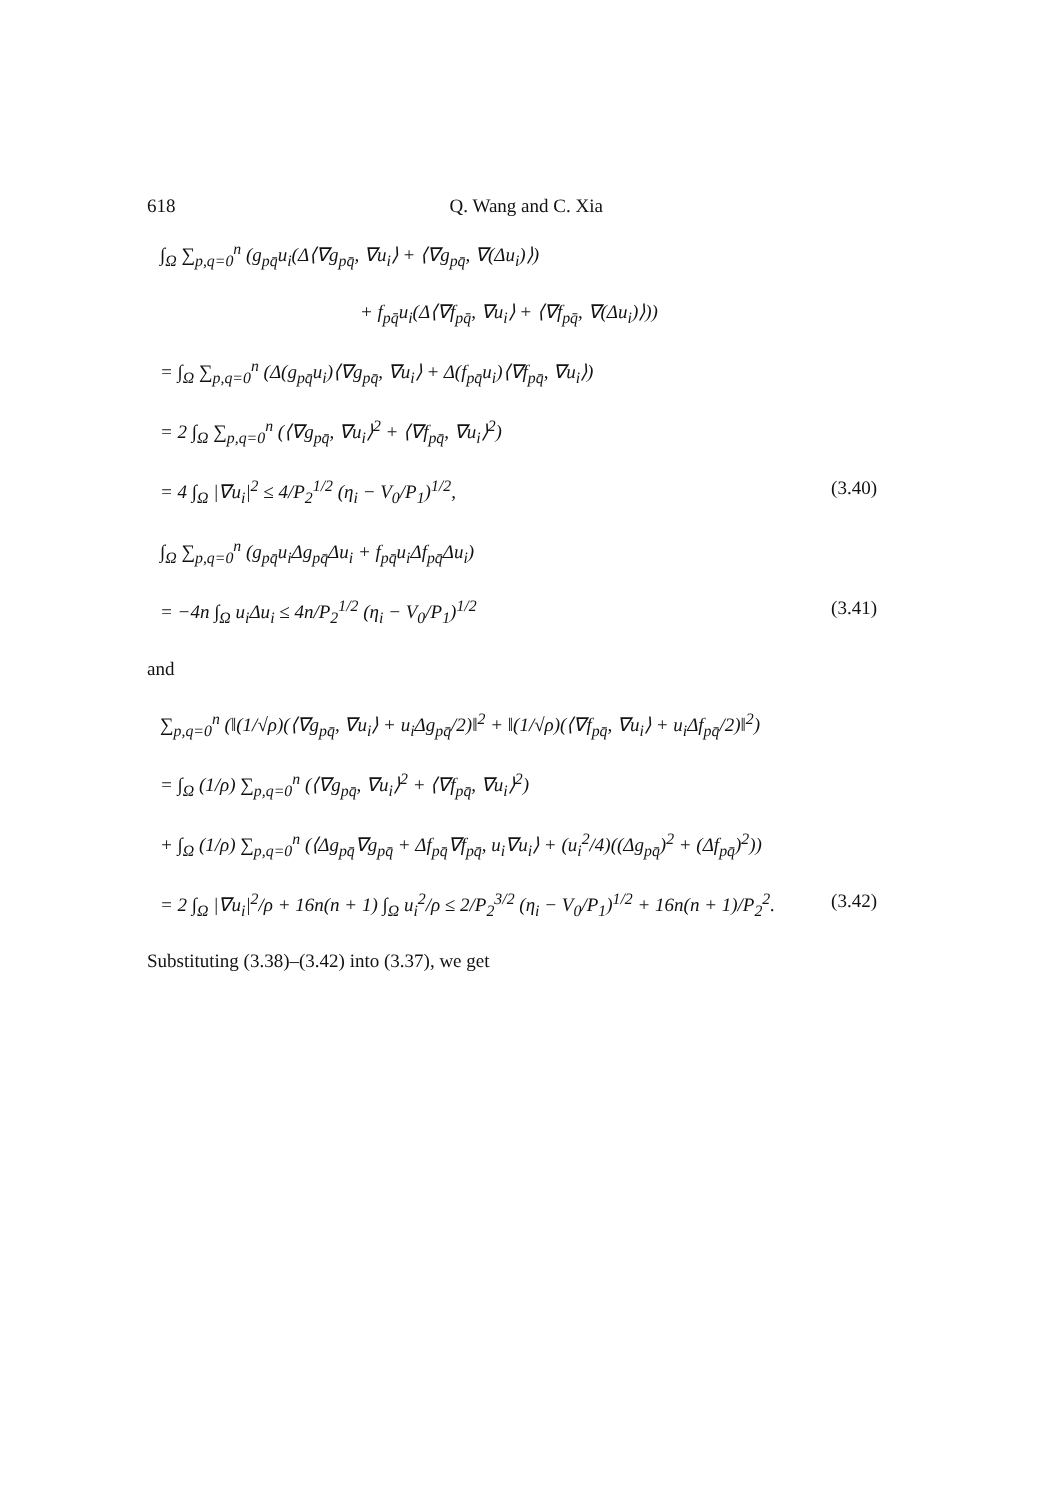618 Q. Wang and C. Xia
∫<sub>Ω</sub> ∑<sub>p,q=0</sub><sup>n</sup> (g<sub>pq̄</sub>u<sub>i</sub>(Δ⟨∇g<sub>pq̄</sub>, ∇u<sub>i</sub>⟩ + ⟨∇g<sub>pq̄</sub>, ∇(Δu<sub>i</sub>)⟩)
+ f<sub>pq̄</sub>u<sub>i</sub>(Δ⟨∇f<sub>pq̄</sub>, ∇u<sub>i</sub>⟩ + ⟨∇f<sub>pq̄</sub>, ∇(Δu<sub>i</sub>)⟩))
= ∫<sub>Ω</sub> ∑<sub>p,q=0</sub><sup>n</sup> (Δ(g<sub>pq̄</sub>u<sub>i</sub>)⟨∇g<sub>pq̄</sub>, ∇u<sub>i</sub>⟩ + Δ(f<sub>pq̄</sub>u<sub>i</sub>)⟨∇f<sub>pq̄</sub>, ∇u<sub>i</sub>⟩)
= 2 ∫<sub>Ω</sub> ∑<sub>p,q=0</sub><sup>n</sup> (⟨∇g<sub>pq̄</sub>, ∇u<sub>i</sub>⟩<sup>2</sup> + ⟨∇f<sub>pq̄</sub>, ∇u<sub>i</sub>⟩<sup>2</sup>)
= 4 ∫<sub>Ω</sub> |∇u<sub>i</sub>|<sup>2</sup> ≤ 4/P<sub>2</sub><sup>1/2</sup> (η<sub>i</sub> − V<sub>0</sub>/P<sub>1</sub>)<sup>1/2</sup>, (3.40)
∫<sub>Ω</sub> ∑<sub>p,q=0</sub><sup>n</sup> (g<sub>pq̄</sub>u<sub>i</sub>Δg<sub>pq̄</sub>Δu<sub>i</sub> + f<sub>pq̄</sub>u<sub>i</sub>Δf<sub>pq̄</sub>Δu<sub>i</sub>)
= −4n ∫<sub>Ω</sub> u<sub>i</sub>Δu<sub>i</sub> ≤ 4n/P<sub>2</sub><sup>1/2</sup> (η<sub>i</sub> − V<sub>0</sub>/P<sub>1</sub>)<sup>1/2</sup> (3.41)
and
∑<sub>p,q=0</sub><sup>n</sup> (‖(1/√ρ)(⟨∇g<sub>pq̄</sub>, ∇u<sub>i</sub>⟩ + u<sub>i</sub>Δg<sub>pq̄</sub>/2)‖<sup>2</sup> + ‖(1/√ρ)(⟨∇f<sub>pq̄</sub>, ∇u<sub>i</sub>⟩ + u<sub>i</sub>Δf<sub>pq̄</sub>/2)‖<sup>2</sup>)
= ∫<sub>Ω</sub> (1/ρ) ∑<sub>p,q=0</sub><sup>n</sup> (⟨∇g<sub>pq̄</sub>, ∇u<sub>i</sub>⟩<sup>2</sup> + ⟨∇f<sub>pq̄</sub>, ∇u<sub>i</sub>⟩<sup>2</sup>)
+ ∫<sub>Ω</sub> (1/ρ) ∑<sub>p,q=0</sub><sup>n</sup> (⟨Δg<sub>pq̄</sub>∇g<sub>pq̄</sub> + Δf<sub>pq̄</sub>∇f<sub>pq̄</sub>, u<sub>i</sub>∇u<sub>i</sub>⟩ + (u<sub>i</sub><sup>2</sup>/4)((Δg<sub>pq̄</sub>)<sup>2</sup> + (Δf<sub>pq̄</sub>)<sup>2</sup>))
= 2 ∫<sub>Ω</sub> |∇u<sub>i</sub>|<sup>2</sup>/ρ + 16n(n + 1) ∫<sub>Ω</sub> u<sub>i</sub><sup>2</sup>/ρ ≤ 2/P<sub>2</sub><sup>3/2</sup> (η<sub>i</sub> − V<sub>0</sub>/P<sub>1</sub>)<sup>1/2</sup> + 16n(n + 1)/P<sub>2</sub><sup>2</sup>. (3.42)
Substituting (3.38)–(3.42) into (3.37), we get